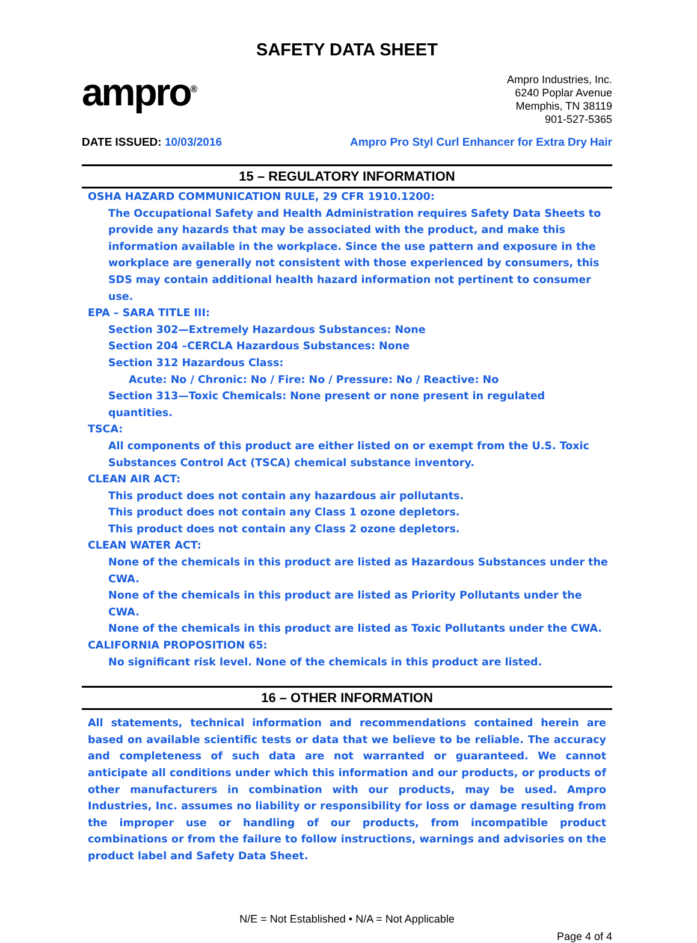SAFETY DATA SHEET
ampro<sup>®</sup>
Ampro Industries, Inc.
6240 Poplar Avenue
Memphis, TN 38119
901-527-5365
DATE ISSUED: 10/03/2016 Ampro Pro Styl Curl Enhancer for Extra Dry Hair
15 – REGULATORY INFORMATION
OSHA HAZARD COMMUNICATION RULE, 29 CFR 1910.1200:
The Occupational Safety and Health Administration requires Safety Data Sheets to provide any hazards that may be associated with the product, and make this information available in the workplace. Since the use pattern and exposure in the workplace are generally not consistent with those experienced by consumers, this SDS may contain additional health hazard information not pertinent to consumer use.
EPA – SARA TITLE III:
Section 302—Extremely Hazardous Substances: None
Section 204 –CERCLA Hazardous Substances: None
Section 312 Hazardous Class:
Acute: No / Chronic: No / Fire: No / Pressure: No / Reactive: No
Section 313—Toxic Chemicals: None present or none present in regulated quantities.
TSCA:
All components of this product are either listed on or exempt from the U.S. Toxic Substances Control Act (TSCA) chemical substance inventory.
CLEAN AIR ACT:
This product does not contain any hazardous air pollutants.
This product does not contain any Class 1 ozone depletors.
This product does not contain any Class 2 ozone depletors.
CLEAN WATER ACT:
None of the chemicals in this product are listed as Hazardous Substances under the CWA.
None of the chemicals in this product are listed as Priority Pollutants under the CWA.
None of the chemicals in this product are listed as Toxic Pollutants under the CWA.
CALIFORNIA PROPOSITION 65:
No significant risk level. None of the chemicals in this product are listed.
16 – OTHER INFORMATION
All statements, technical information and recommendations contained herein are based on available scientific tests or data that we believe to be reliable. The accuracy and completeness of such data are not warranted or guaranteed. We cannot anticipate all conditions under which this information and our products, or products of other manufacturers in combination with our products, may be used. Ampro Industries, Inc. assumes no liability or responsibility for loss or damage resulting from the improper use or handling of our products, from incompatible product combinations or from the failure to follow instructions, warnings and advisories on the product label and Safety Data Sheet.
N/E = Not Established • N/A = Not Applicable
Page 4 of 4